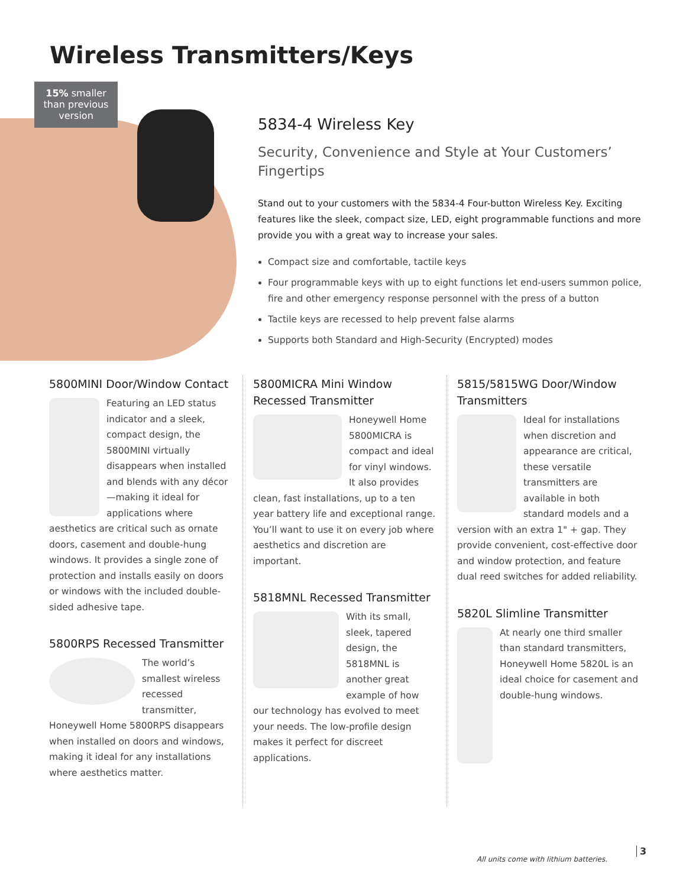Wireless Transmitters/Keys
15% smaller than previous version
5834-4 Wireless Key
Security, Convenience and Style at Your Customers’ Fingertips
Stand out to your customers with the 5834-4 Four-button Wireless Key. Exciting features like the sleek, compact size, LED, eight programmable functions and more provide you with a great way to increase your sales.
Compact size and comfortable, tactile keys
Four programmable keys with up to eight functions let end-users summon police, fire and other emergency response personnel with the press of a button
Tactile keys are recessed to help prevent false alarms
Supports both Standard and High-Security (Encrypted) modes
5800MINI Door/Window Contact
Featuring an LED status indicator and a sleek, compact design, the 5800MINI virtually disappears when installed and blends with any décor—making it ideal for applications where aesthetics are critical such as ornate doors, casement and double-hung windows. It provides a single zone of protection and installs easily on doors or windows with the included double-sided adhesive tape.
5800RPS Recessed Transmitter
The world’s smallest wireless recessed transmitter, Honeywell Home 5800RPS disappears when installed on doors and windows, making it ideal for any installations where aesthetics matter.
5800MICRA Mini Window Recessed Transmitter
Honeywell Home 5800MICRA is compact and ideal for vinyl windows. It also provides clean, fast installations, up to a ten year battery life and exceptional range. You’ll want to use it on every job where aesthetics and discretion are important.
5818MNL Recessed Transmitter
With its small, sleek, tapered design, the 5818MNL is another great example of how our technology has evolved to meet your needs. The low-profile design makes it perfect for discreet applications.
5815/5815WG Door/Window Transmitters
Ideal for installations when discretion and appearance are critical, these versatile transmitters are available in both standard models and a version with an extra 1" + gap. They provide convenient, cost-effective door and window protection, and feature dual reed switches for added reliability.
5820L Slimline Transmitter
At nearly one third smaller than standard transmitters, Honeywell Home 5820L is an ideal choice for casement and double-hung windows.
All units come with lithium batteries.
3